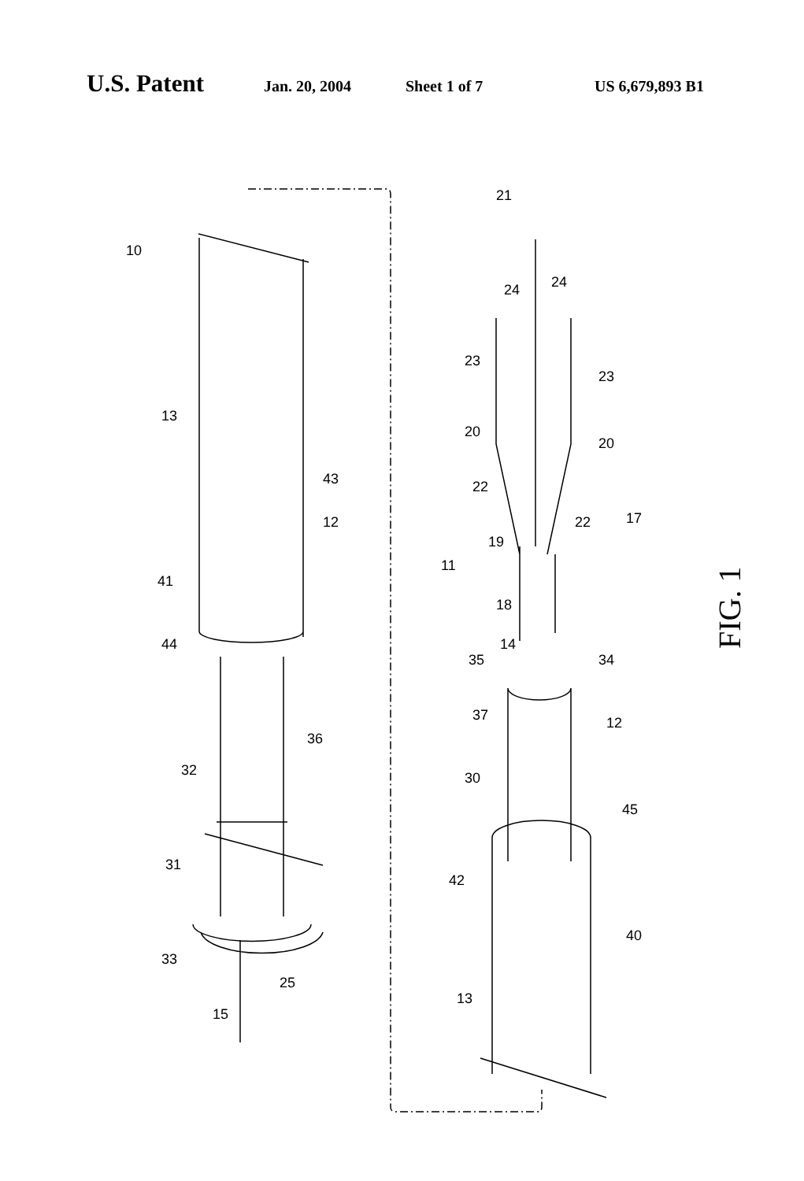U.S. Patent Jan. 20, 2004 Sheet 1 of 7 US 6,679,893 B1
10
13
43
12
41
44
36
32
31
33
25
15
21
24
24
23
23
20
20
22
22
17
19
11
18
14
35
34
37
12
30
45
42
40
13
FIG. 1